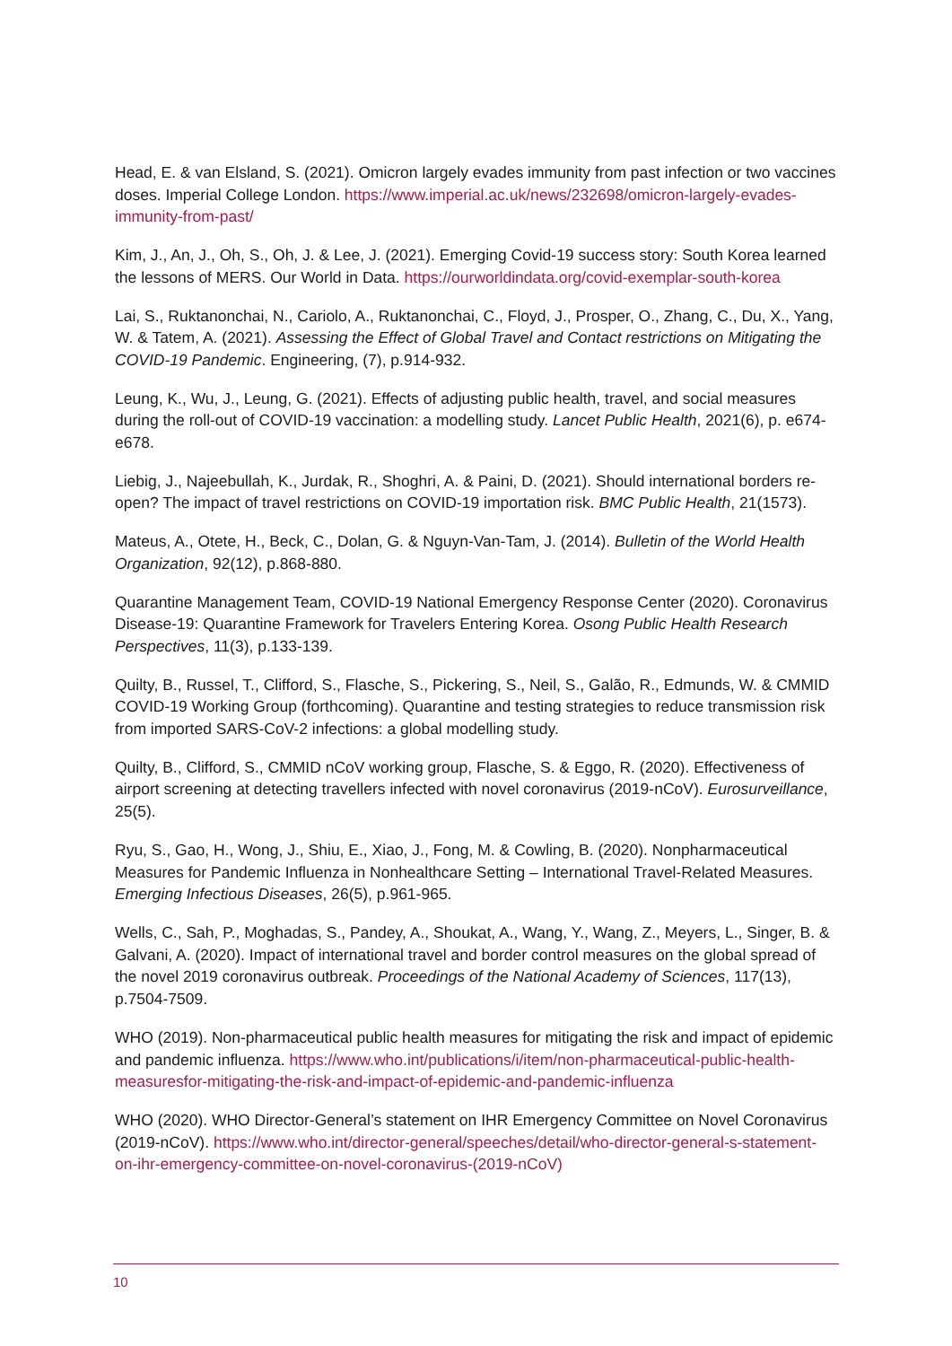Head, E. & van Elsland, S. (2021). Omicron largely evades immunity from past infection or two vaccines doses. Imperial College London. https://www.imperial.ac.uk/news/232698/omicron-largely-evades-immunity-from-past/
Kim, J., An, J., Oh, S., Oh, J. & Lee, J. (2021). Emerging Covid-19 success story: South Korea learned the lessons of MERS. Our World in Data. https://ourworldindata.org/covid-exemplar-south-korea
Lai, S., Ruktanonchai, N., Cariolo, A., Ruktanonchai, C., Floyd, J., Prosper, O., Zhang, C., Du, X., Yang, W. & Tatem, A. (2021). Assessing the Effect of Global Travel and Contact restrictions on Mitigating the COVID-19 Pandemic. Engineering, (7), p.914-932.
Leung, K., Wu, J., Leung, G. (2021). Effects of adjusting public health, travel, and social measures during the roll-out of COVID-19 vaccination: a modelling study. Lancet Public Health, 2021(6), p. e674-e678.
Liebig, J., Najeebullah, K., Jurdak, R., Shoghri, A. & Paini, D. (2021). Should international borders re-open? The impact of travel restrictions on COVID-19 importation risk. BMC Public Health, 21(1573).
Mateus, A., Otete, H., Beck, C., Dolan, G. & Nguyn-Van-Tam, J. (2014). Bulletin of the World Health Organization, 92(12), p.868-880.
Quarantine Management Team, COVID-19 National Emergency Response Center (2020). Coronavirus Disease-19: Quarantine Framework for Travelers Entering Korea. Osong Public Health Research Perspectives, 11(3), p.133-139.
Quilty, B., Russel, T., Clifford, S., Flasche, S., Pickering, S., Neil, S., Galão, R., Edmunds, W. & CMMID COVID-19 Working Group (forthcoming). Quarantine and testing strategies to reduce transmission risk from imported SARS-CoV-2 infections: a global modelling study.
Quilty, B., Clifford, S., CMMID nCoV working group, Flasche, S. & Eggo, R. (2020). Effectiveness of airport screening at detecting travellers infected with novel coronavirus (2019-nCoV). Eurosurveillance, 25(5).
Ryu, S., Gao, H., Wong, J., Shiu, E., Xiao, J., Fong, M. & Cowling, B. (2020). Nonpharmaceutical Measures for Pandemic Influenza in Nonhealthcare Setting – International Travel-Related Measures. Emerging Infectious Diseases, 26(5), p.961-965.
Wells, C., Sah, P., Moghadas, S., Pandey, A., Shoukat, A., Wang, Y., Wang, Z., Meyers, L., Singer, B. & Galvani, A. (2020). Impact of international travel and border control measures on the global spread of the novel 2019 coronavirus outbreak. Proceedings of the National Academy of Sciences, 117(13), p.7504-7509.
WHO (2019). Non-pharmaceutical public health measures for mitigating the risk and impact of epidemic and pandemic influenza. https://www.who.int/publications/i/item/non-pharmaceutical-public-health-measuresfor-mitigating-the-risk-and-impact-of-epidemic-and-pandemic-influenza
WHO (2020). WHO Director-General’s statement on IHR Emergency Committee on Novel Coronavirus (2019-nCoV). https://www.who.int/director-general/speeches/detail/who-director-general-s-statement-on-ihr-emergency-committee-on-novel-coronavirus-(2019-nCoV)
10